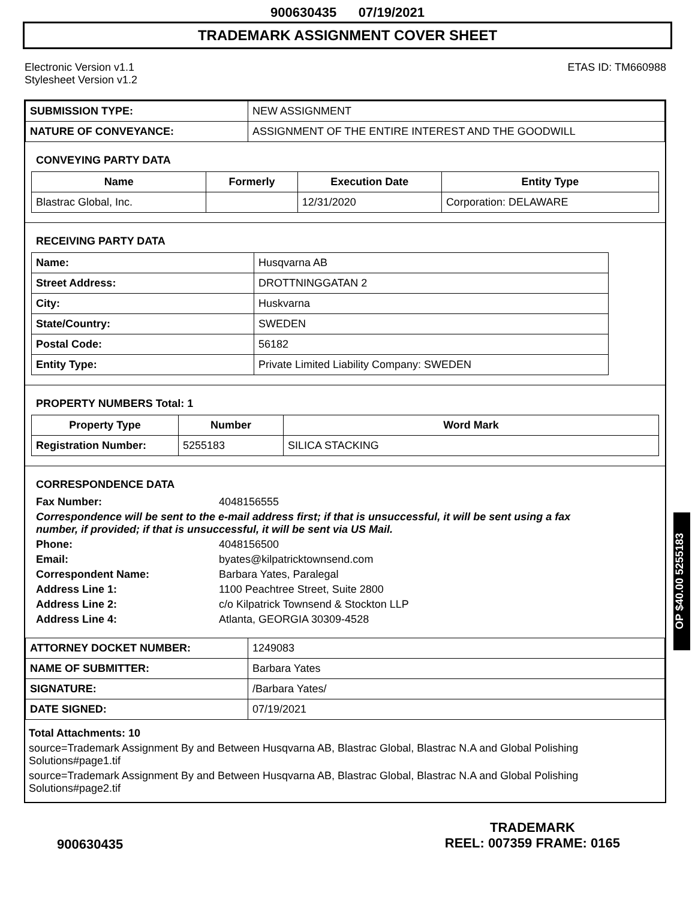900630435 07/19/2021
TRADEMARK ASSIGNMENT COVER SHEET
Electronic Version v1.1
Stylesheet Version v1.2
ETAS ID: TM660988
| SUBMISSION TYPE: | NEW ASSIGNMENT |
| NATURE OF CONVEYANCE: | ASSIGNMENT OF THE ENTIRE INTEREST AND THE GOODWILL |
CONVEYING PARTY DATA
| Name | Formerly | Execution Date | Entity Type |
| --- | --- | --- | --- |
| Blastrac Global, Inc. | | 12/31/2020 | Corporation: DELAWARE |
RECEIVING PARTY DATA
| Name: | Husqvarna AB |
| Street Address: | DROTTNINGGATAN 2 |
| City: | Huskvarna |
| State/Country: | SWEDEN |
| Postal Code: | 56182 |
| Entity Type: | Private Limited Liability Company: SWEDEN |
PROPERTY NUMBERS Total: 1
| Property Type | Number | Word Mark |
| --- | --- | --- |
| Registration Number: | 5255183 | SILICA STACKING |
CORRESPONDENCE DATA
Fax Number: 4048156555
Correspondence will be sent to the e-mail address first; if that is unsuccessful, it will be sent using a fax number, if provided; if that is unsuccessful, it will be sent via US Mail.
Phone: 4048156500
Email: byates@kilpatricktownsend.com
Correspondent Name: Barbara Yates, Paralegal
Address Line 1: 1100 Peachtree Street, Suite 2800
Address Line 2: c/o Kilpatrick Townsend & Stockton LLP
Address Line 4: Atlanta, GEORGIA 30309-4528
| ATTORNEY DOCKET NUMBER: | 1249083 |
| NAME OF SUBMITTER: | Barbara Yates |
| SIGNATURE: | /Barbara Yates/ |
| DATE SIGNED: | 07/19/2021 |
Total Attachments: 10
source=Trademark Assignment By and Between Husqvarna AB, Blastrac Global, Blastrac N.A and Global Polishing Solutions#page1.tif
source=Trademark Assignment By and Between Husqvarna AB, Blastrac Global, Blastrac N.A and Global Polishing Solutions#page2.tif
OP $40.00 5255183
900630435
TRADEMARK
REEL: 007359 FRAME: 0165